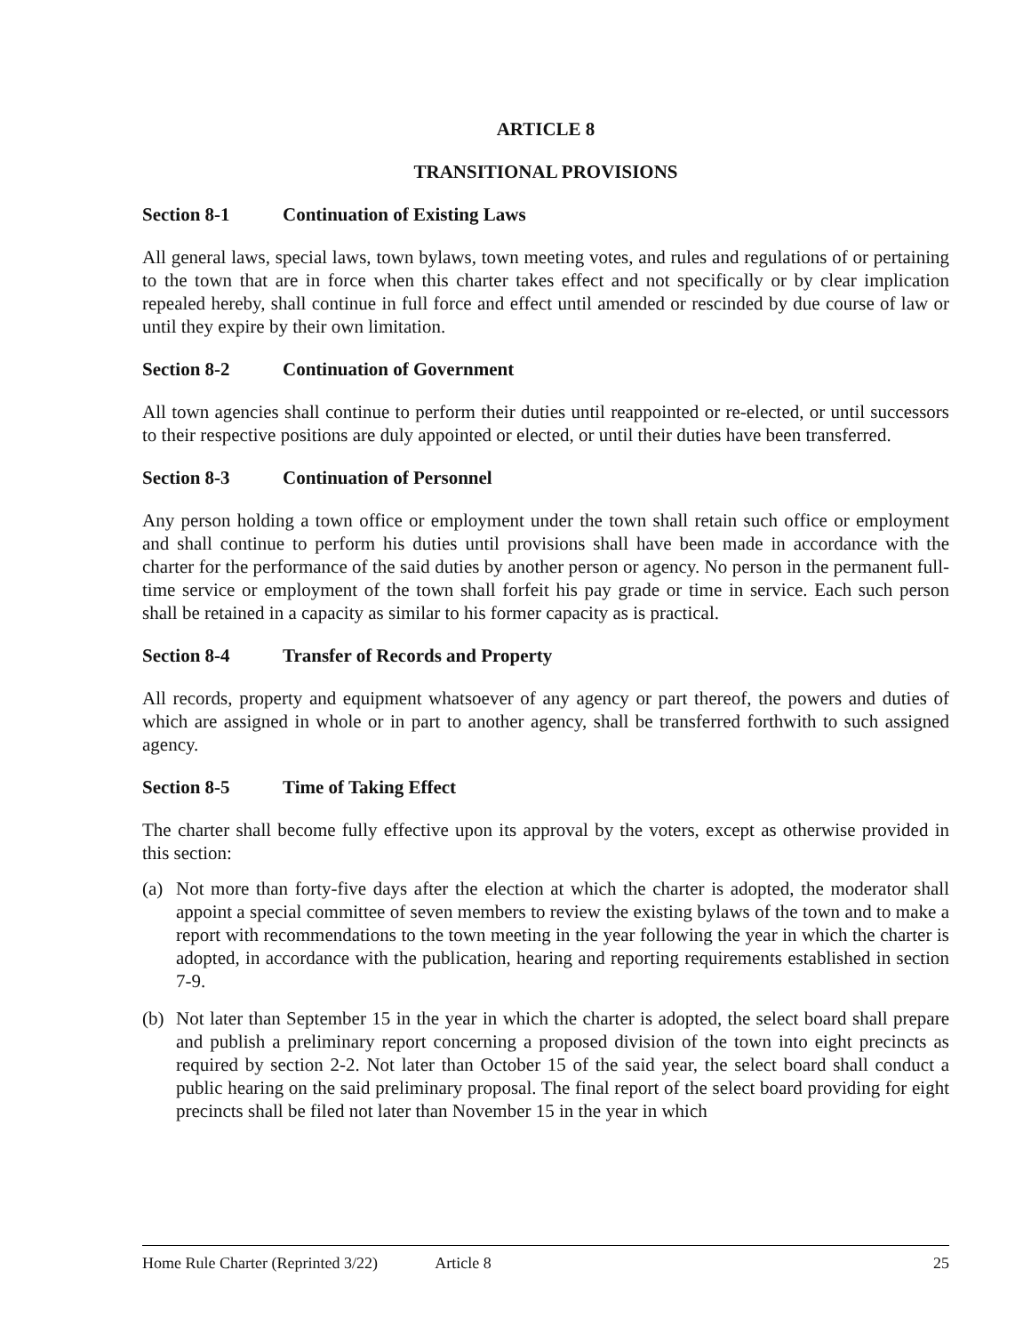ARTICLE 8
TRANSITIONAL PROVISIONS
Section 8-1 Continuation of Existing Laws
All general laws, special laws, town bylaws, town meeting votes, and rules and regulations of or pertaining to the town that are in force when this charter takes effect and not specifically or by clear implication repealed hereby, shall continue in full force and effect until amended or rescinded by due course of law or until they expire by their own limitation.
Section 8-2 Continuation of Government
All town agencies shall continue to perform their duties until reappointed or re-elected, or until successors to their respective positions are duly appointed or elected, or until their duties have been transferred.
Section 8-3 Continuation of Personnel
Any person holding a town office or employment under the town shall retain such office or employment and shall continue to perform his duties until provisions shall have been made in accordance with the charter for the performance of the said duties by another person or agency. No person in the permanent full-time service or employment of the town shall forfeit his pay grade or time in service. Each such person shall be retained in a capacity as similar to his former capacity as is practical.
Section 8-4 Transfer of Records and Property
All records, property and equipment whatsoever of any agency or part thereof, the powers and duties of which are assigned in whole or in part to another agency, shall be transferred forthwith to such assigned agency.
Section 8-5 Time of Taking Effect
The charter shall become fully effective upon its approval by the voters, except as otherwise provided in this section:
(a) Not more than forty-five days after the election at which the charter is adopted, the moderator shall appoint a special committee of seven members to review the existing bylaws of the town and to make a report with recommendations to the town meeting in the year following the year in which the charter is adopted, in accordance with the publication, hearing and reporting requirements established in section 7-9.
(b) Not later than September 15 in the year in which the charter is adopted, the select board shall prepare and publish a preliminary report concerning a proposed division of the town into eight precincts as required by section 2-2. Not later than October 15 of the said year, the select board shall conduct a public hearing on the said preliminary proposal. The final report of the select board providing for eight precincts shall be filed not later than November 15 in the year in which
Home Rule Charter (Reprinted 3/22)
Article 8 25